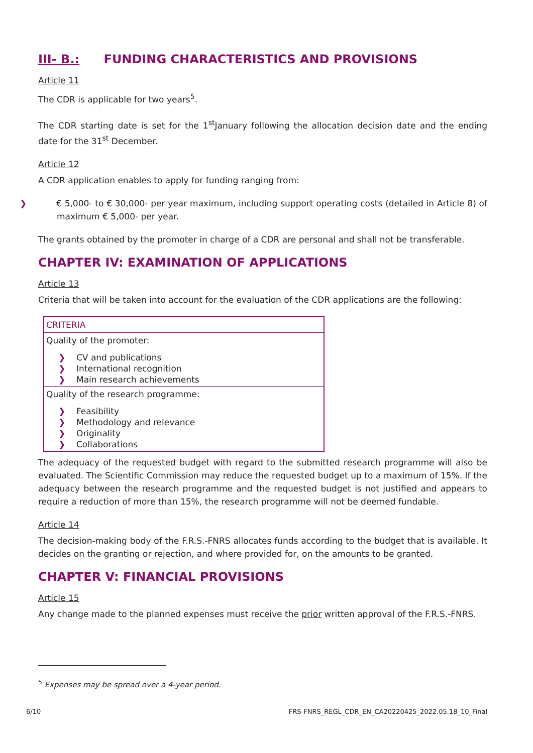III- B.: FUNDING CHARACTERISTICS AND PROVISIONS
Article 11
The CDR is applicable for two years<sup>5</sup>.
The CDR starting date is set for the 1<sup>st</sup>January following the allocation decision date and the ending date for the 31<sup>st</sup> December.
Article 12
A CDR application enables to apply for funding ranging from:
❯ € 5,000- to € 30,000- per year maximum, including support operating costs (detailed in Article 8) of maximum € 5,000- per year.
The grants obtained by the promoter in charge of a CDR are personal and shall not be transferable.
CHAPTER IV: EXAMINATION OF APPLICATIONS
Article 13
Criteria that will be taken into account for the evaluation of the CDR applications are the following:
| CRITERIA |
| --- |
| Quality of the promoter: ❯ CV and publications ❯ International recognition ❯ Main research achievements |
| Quality of the research programme: ❯ Feasibility ❯ Methodology and relevance ❯ Originality ❯ Collaborations |
The adequacy of the requested budget with regard to the submitted research programme will also be evaluated. The Scientific Commission may reduce the requested budget up to a maximum of 15%. If the adequacy between the research programme and the requested budget is not justified and appears to require a reduction of more than 15%, the research programme will not be deemed fundable.
Article 14
The decision-making body of the F.R.S.-FNRS allocates funds according to the budget that is available. It decides on the granting or rejection, and where provided for, on the amounts to be granted.
CHAPTER V: FINANCIAL PROVISIONS
Article 15
Any change made to the planned expenses must receive the prior written approval of the F.R.S.-FNRS.
<sup>5</sup> Expenses may be spread over a 4-year period.
6/10 FRS-FNRS_REGL_CDR_EN_CA20220425_2022.05.18_10_Final